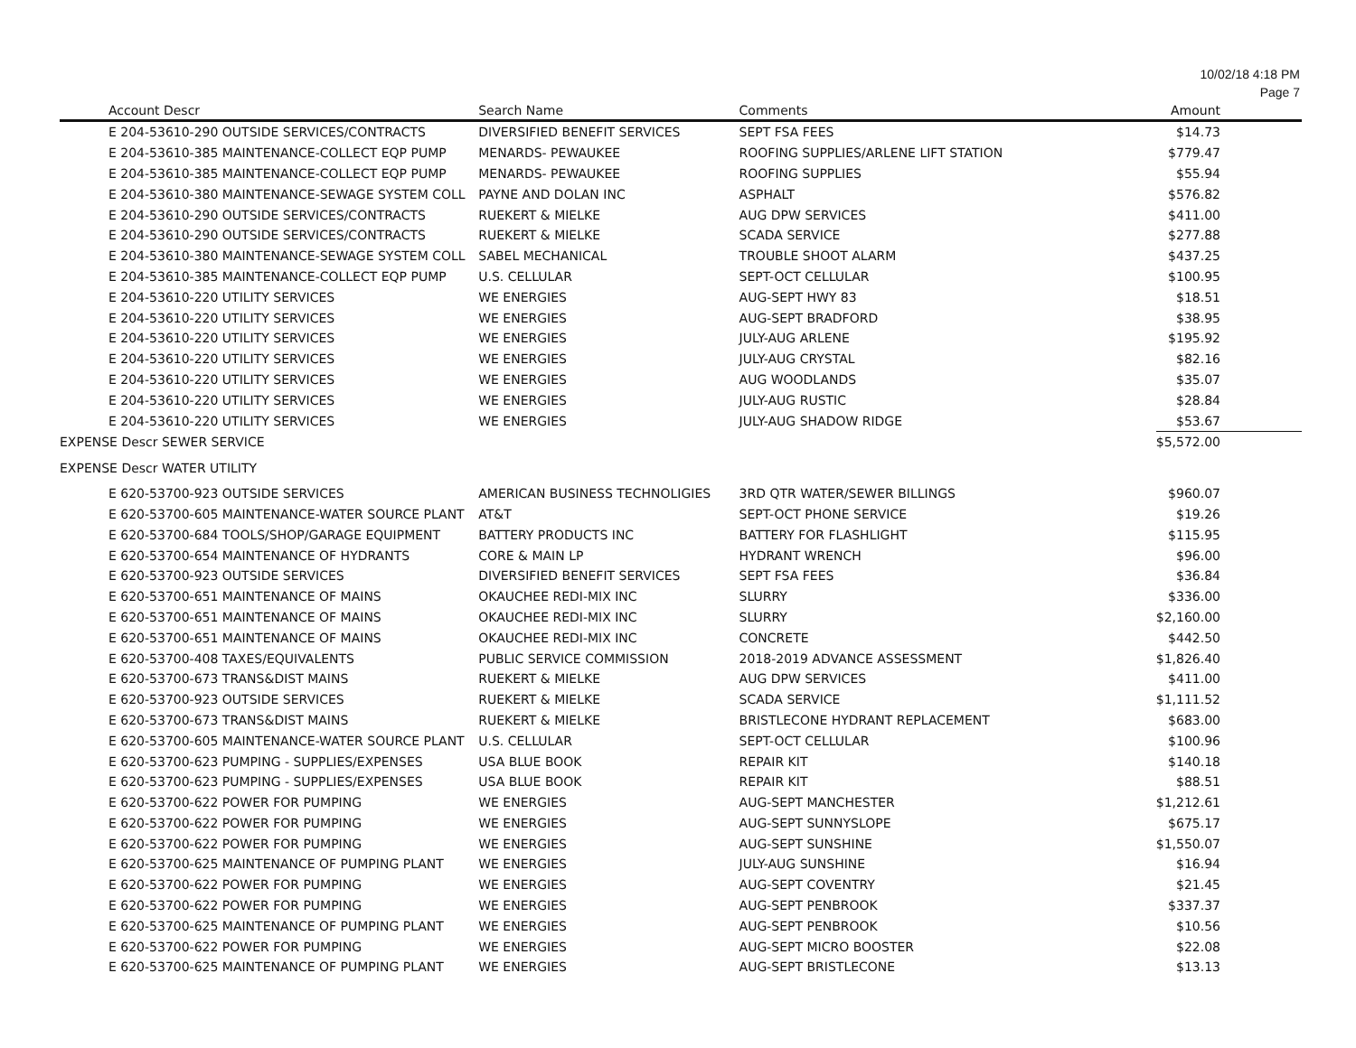10/02/18 4:18 PM
Page 7
| Account Descr | Search Name | Comments | Amount |
| --- | --- | --- | --- |
| E 204-53610-290 OUTSIDE SERVICES/CONTRACTS | DIVERSIFIED BENEFIT SERVICES | SEPT FSA FEES | $14.73 |
| E 204-53610-385 MAINTENANCE-COLLECT EQP PUMP | MENARDS- PEWAUKEE | ROOFING SUPPLIES/ARLENE LIFT STATION | $779.47 |
| E 204-53610-385 MAINTENANCE-COLLECT EQP PUMP | MENARDS- PEWAUKEE | ROOFING SUPPLIES | $55.94 |
| E 204-53610-380 MAINTENANCE-SEWAGE SYSTEM COLL | PAYNE AND DOLAN INC | ASPHALT | $576.82 |
| E 204-53610-290 OUTSIDE SERVICES/CONTRACTS | RUEKERT & MIELKE | AUG DPW SERVICES | $411.00 |
| E 204-53610-290 OUTSIDE SERVICES/CONTRACTS | RUEKERT & MIELKE | SCADA SERVICE | $277.88 |
| E 204-53610-380 MAINTENANCE-SEWAGE SYSTEM COLL | SABEL MECHANICAL | TROUBLE SHOOT ALARM | $437.25 |
| E 204-53610-385 MAINTENANCE-COLLECT EQP PUMP | U.S. CELLULAR | SEPT-OCT CELLULAR | $100.95 |
| E 204-53610-220 UTILITY SERVICES | WE ENERGIES | AUG-SEPT HWY 83 | $18.51 |
| E 204-53610-220 UTILITY SERVICES | WE ENERGIES | AUG-SEPT BRADFORD | $38.95 |
| E 204-53610-220 UTILITY SERVICES | WE ENERGIES | JULY-AUG ARLENE | $195.92 |
| E 204-53610-220 UTILITY SERVICES | WE ENERGIES | JULY-AUG CRYSTAL | $82.16 |
| E 204-53610-220 UTILITY SERVICES | WE ENERGIES | AUG WOODLANDS | $35.07 |
| E 204-53610-220 UTILITY SERVICES | WE ENERGIES | JULY-AUG RUSTIC | $28.84 |
| E 204-53610-220 UTILITY SERVICES | WE ENERGIES | JULY-AUG SHADOW RIDGE | $53.67 |
| EXPENSE Descr SEWER SERVICE | | | $5,572.00 |
| EXPENSE Descr WATER UTILITY | | | |
| E 620-53700-923 OUTSIDE SERVICES | AMERICAN BUSINESS TECHNOLIGIES | 3RD QTR WATER/SEWER BILLINGS | $960.07 |
| E 620-53700-605 MAINTENANCE-WATER SOURCE PLANT | AT&T | SEPT-OCT PHONE SERVICE | $19.26 |
| E 620-53700-684 TOOLS/SHOP/GARAGE EQUIPMENT | BATTERY PRODUCTS INC | BATTERY FOR FLASHLIGHT | $115.95 |
| E 620-53700-654 MAINTENANCE OF HYDRANTS | CORE & MAIN LP | HYDRANT WRENCH | $96.00 |
| E 620-53700-923 OUTSIDE SERVICES | DIVERSIFIED BENEFIT SERVICES | SEPT FSA FEES | $36.84 |
| E 620-53700-651 MAINTENANCE OF MAINS | OKAUCHEE REDI-MIX INC | SLURRY | $336.00 |
| E 620-53700-651 MAINTENANCE OF MAINS | OKAUCHEE REDI-MIX INC | SLURRY | $2,160.00 |
| E 620-53700-651 MAINTENANCE OF MAINS | OKAUCHEE REDI-MIX INC | CONCRETE | $442.50 |
| E 620-53700-408 TAXES/EQUIVALENTS | PUBLIC SERVICE COMMISSION | 2018-2019 ADVANCE ASSESSMENT | $1,826.40 |
| E 620-53700-673 TRANS&DIST MAINS | RUEKERT & MIELKE | AUG DPW SERVICES | $411.00 |
| E 620-53700-923 OUTSIDE SERVICES | RUEKERT & MIELKE | SCADA SERVICE | $1,111.52 |
| E 620-53700-673 TRANS&DIST MAINS | RUEKERT & MIELKE | BRISTLECONE HYDRANT REPLACEMENT | $683.00 |
| E 620-53700-605 MAINTENANCE-WATER SOURCE PLANT | U.S. CELLULAR | SEPT-OCT CELLULAR | $100.96 |
| E 620-53700-623 PUMPING - SUPPLIES/EXPENSES | USA BLUE BOOK | REPAIR KIT | $140.18 |
| E 620-53700-623 PUMPING - SUPPLIES/EXPENSES | USA BLUE BOOK | REPAIR KIT | $88.51 |
| E 620-53700-622 POWER FOR PUMPING | WE ENERGIES | AUG-SEPT MANCHESTER | $1,212.61 |
| E 620-53700-622 POWER FOR PUMPING | WE ENERGIES | AUG-SEPT SUNNYSLOPE | $675.17 |
| E 620-53700-622 POWER FOR PUMPING | WE ENERGIES | AUG-SEPT SUNSHINE | $1,550.07 |
| E 620-53700-625 MAINTENANCE OF PUMPING PLANT | WE ENERGIES | JULY-AUG SUNSHINE | $16.94 |
| E 620-53700-622 POWER FOR PUMPING | WE ENERGIES | AUG-SEPT COVENTRY | $21.45 |
| E 620-53700-622 POWER FOR PUMPING | WE ENERGIES | AUG-SEPT PENBROOK | $337.37 |
| E 620-53700-625 MAINTENANCE OF PUMPING PLANT | WE ENERGIES | AUG-SEPT PENBROOK | $10.56 |
| E 620-53700-622 POWER FOR PUMPING | WE ENERGIES | AUG-SEPT MICRO BOOSTER | $22.08 |
| E 620-53700-625 MAINTENANCE OF PUMPING PLANT | WE ENERGIES | AUG-SEPT BRISTLECONE | $13.13 |